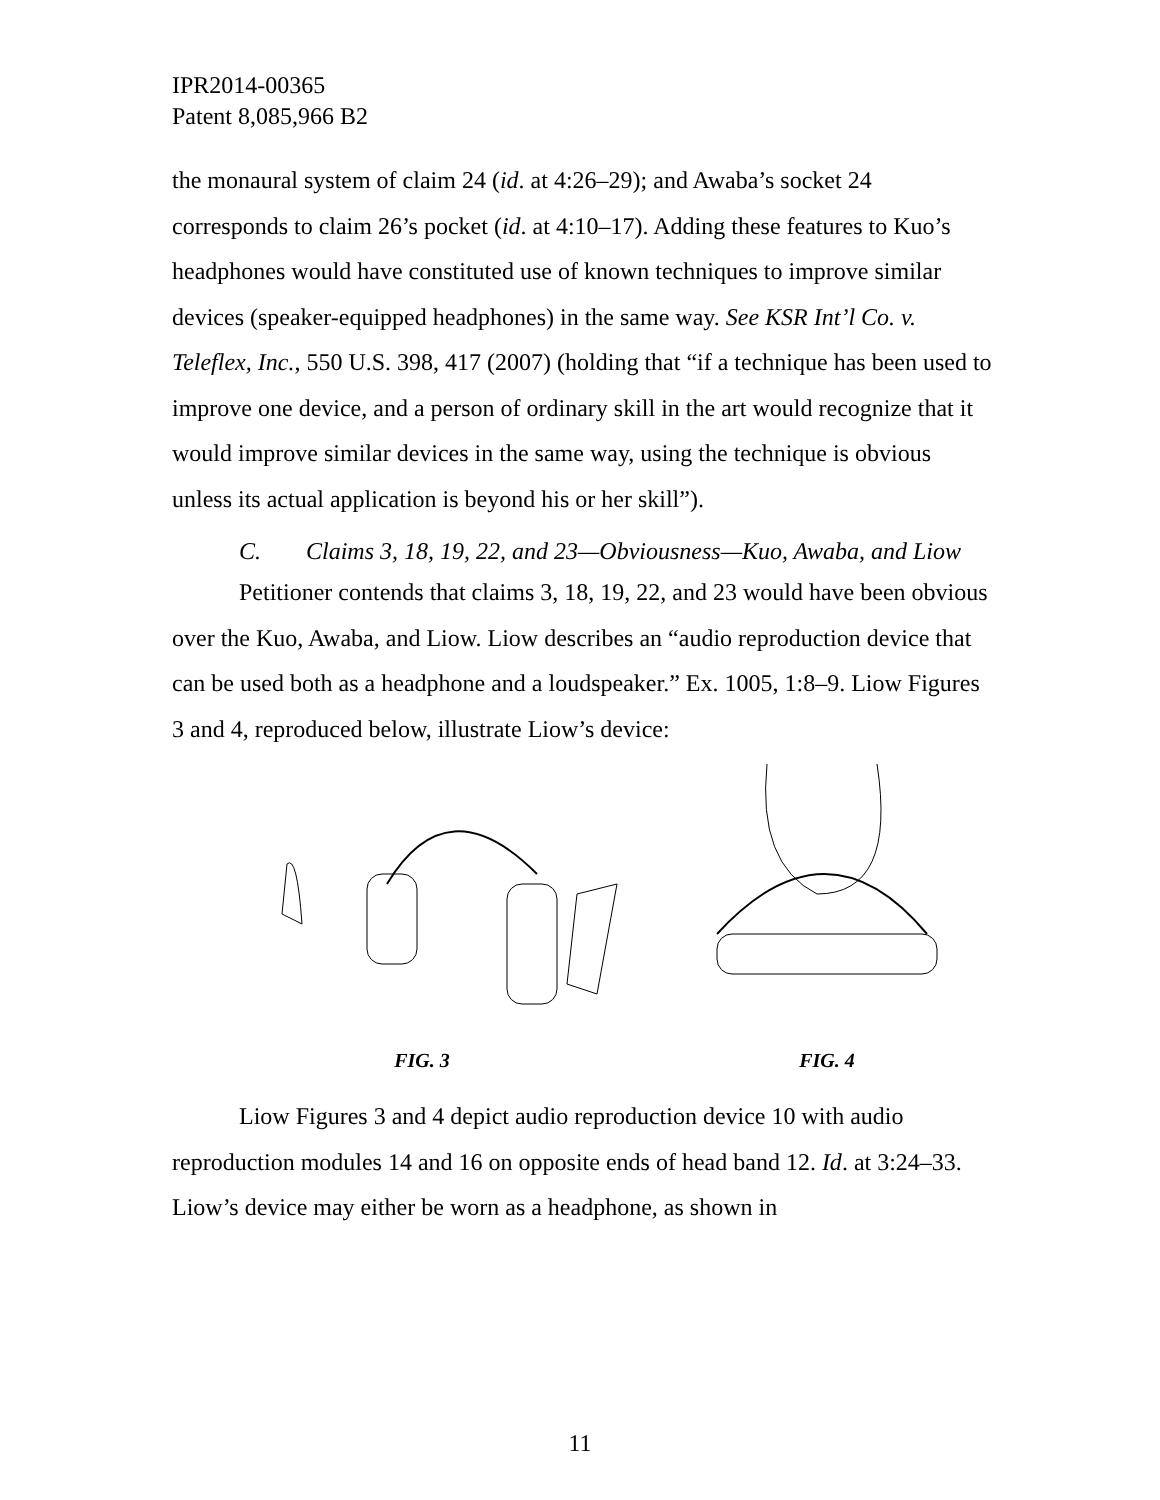IPR2014-00365
Patent 8,085,966 B2
the monaural system of claim 24 (id. at 4:26–29); and Awaba’s socket 24 corresponds to claim 26’s pocket (id. at 4:10–17). Adding these features to Kuo’s headphones would have constituted use of known techniques to improve similar devices (speaker-equipped headphones) in the same way. See KSR Int’l Co. v. Teleflex, Inc., 550 U.S. 398, 417 (2007) (holding that “if a technique has been used to improve one device, and a person of ordinary skill in the art would recognize that it would improve similar devices in the same way, using the technique is obvious unless its actual application is beyond his or her skill”).
C. Claims 3, 18, 19, 22, and 23—Obviousness—Kuo, Awaba, and Liow
Petitioner contends that claims 3, 18, 19, 22, and 23 would have been obvious over the Kuo, Awaba, and Liow. Liow describes an “audio reproduction device that can be used both as a headphone and a loudspeaker.” Ex. 1005, 1:8–9. Liow Figures 3 and 4, reproduced below, illustrate Liow’s device:
FIG. 3
FIG. 4
Liow Figures 3 and 4 depict audio reproduction device 10 with audio reproduction modules 14 and 16 on opposite ends of head band 12. Id. at 3:24–33. Liow’s device may either be worn as a headphone, as shown in
11